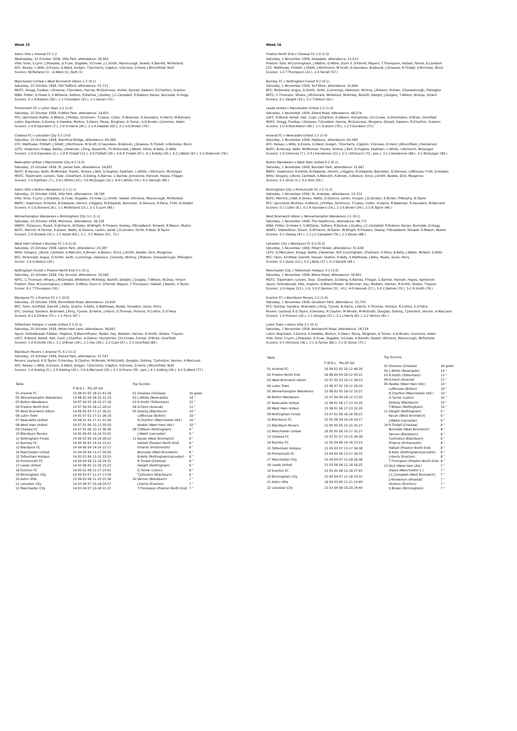Week 15
Aston Villa v Arsenal FC 1-2
Wednesday, 22 October 1958, Villa Park, attendance: 30,563
Villa: Sims; S.Lynn, J.Sharples, G.F.Lee, Dugdale, V.Crowe, J.L.Smith, Myerscough, Sewell, K.Barrett, McParland
AFC: Kelsey; L.Wills, D.Evans, G.Ward, Dodgin, T.Docherty, Clapton, V.Groves, D.Herd, J.Bloomfield, Nutt
Scorers: McParland (1) - G.Ward (1), Nutt (1)
Manchester United v West Bromwich Albion 1-2 (0-1)
Saturday, 25 October 1958, Old Trafford, attendance: 51,721
MUFC: Gregg; Foulkes, I.Greaves, F.Goodwin, Harrop, McGuinness, Viollet, Quixall, Dawson, R.Charlton, Scanlon
WBA: Potter; D.Howe II, S.Williams, Setters, R.Barlow, J.Dudley, J.C.Campbell, R.Robson, Kevan, Burnside, D.Hogg
Scorers: 0-1 R.Robson (38.), 1-1 F.Goodwin (55.), 1-2 Kevan (75.)
Portsmouth FC v Luton Town 2-2 (2-0)
Saturday, 25 October 1958, Fratton Park, attendance: 24,831
PFC: Uprichard; Rutter, A.Wilson, J.Phillips, Dickinson, T.Casey, Cutler, R.Newman, R.Saunders, H.Harris, M.Barnard
Luton: Baynham; S.Dunne, K.Hawkes, Morton, S.Owen, Pacey, Bingham, G.Turner, A.D.Brown, Cummins, Adam
Scorers: 1-0 R.Saunders (7.), 2-0 H.Harris (45.), 2-1 K.Hawkes (65.), 2-2 A.D.Brown (78.)
Chelsea FC v Leicester City 5-2 (3-0)
Saturday, 25 October 1958, Stamford Bridge, attendance: 40,369
CFC: Matthews; P.Sillett, J.Sillett, J.Mortimore, M.Scott, D.Saunders, Brabrook, J.Greaves, R.Tindall, A.Nicholas, Block
LCFC: Anderson; Knapp, Baillie, J.Newman, J.King, Keyworth, Th.McDonald, J.Walsh, Hines, B.Kelly, G.Wills
Scorers: 1-0 D.Saunders (2.), 2-0 R.Tindall (12.), 3-0 P.Sillett (39.), 4-0 R.Tindall (47.), 4-1 B.Kelly (50.), 4-2 J.Walsh (67.), 5-2 Brabrook (78.)
Newcastle United v Manchester City 4-1 (3-0)
Saturday, 25 October 1958, St. James Park, attendance: 54,837
NUFC: B.Harvey; Keith, McMichael, Franks, Stokoe, J.Bell, G.Hughes, Eastham, L.White, I.Allchurch, McGuigan
MCFC: Trautmann; Leivers, Sear, Cheetham, D.Ewing, K.Barnes, C.Barlow, Johnstone, Hannah, Hayes, F.Fagan
Scorers: 1-0 Eastham (7.), 2-0 L.White (10.), 3-0 McGuigan (32.), 4-0 L.White (74.), 4-1 Hannah (89.)
Aston Villa v Bolton Wanderers 2-1 (1-1)
Saturday, 25 October 1958, Villa Park, attendance: 28,740
Villa: Sims; S.Lynn, J.Sharples, G.F.Lee, Dugdale, V.Crowe, J.L.Smith, Sewell, Hitchens, Myerscough, McParland
BWFC: Hopkinson; R.Hartle, B.Edwards, Hennin, J.Higgins, M.Edwards, Bannister, D.Stevens, R.Parry, F.Hill, D.Holden
Scorers: 0-1 D.Stevens (6.), 1-1 McParland (15.), 2-1 S.Lynn (89.)
Wolverhampton Wanderers v Birmingham City 3-1 (1-1)
Saturday, 25 October 1958, Molineux, attendance: 36,156
WWFC: Finlayson; Stuart, G.W.Harris, W.Slater, W.Wright, R.Flowers, Deeley, P.Broadbent, Showell, R.Mason, Mullen
BCFC: Merrick; B.Farmer, K.Green, Watts, G.Sissons, Larkin, Astall, J.D.Gordon, Orritt, R.Neal, B.Taylor
Scorers: 1-0 Showell (31.), 1-1 Astall (40.), 2-1, 3-1 Mullen (52., 75.)
West Ham United v Burnley FC 1-0 (1-0)
Saturday, 25 October 1958, Upton Park, attendance: 29,387
WHU: Gregory; J.Bond, Cantwell, A.Malcolm, K.Brown, A.Nelson, Grice, J.Smith, Keeble, Dick, Musgrove
BFC: McDonald; Angus, D.Smith, Seith, Cummings, Adamson, Connelly, McIlroy, J.Robson, Cheesebrough, Pilkington
Scorer: 1-0 A.Nelson (30.)
Nottingham Forest v Preston North End 0-1 (0-1)
Saturday, 25 October 1958, City Ground, attendance: 33,583
NFFC: C.Thomson; Whare, J.McDonald, Whitefoot, McKinlay, Burkitt, Dwight, J.Quigley, T.Wilson, W.Gray, Imlach
Preston: Else; W.Cunningham, J.Walton, G.Milne, Dunn II, O'Farrell, Mayers, T.Thompson, Hatsell, J.Baxter, S.Taylor
Scorer: 0-1 T.Thompson (20.)
Blackpool FC v Everton FC 1-1 (0-0)
Saturday, 25 October 1958, Bloomfield Road, attendance: 19,426
BFC: Farm; Armfield, Garrett, J.Kelly, Gratrix, H.Kelly, S.Matthews, Mudie, Snowdon, Durie, Perry
EFC: Dunlop; Sanders, Bramwell, J.King, T.Jones, B.Harris, J.Harris, E.Thomas, Hickson, R.Collins, E.O'Hara
Scorers: 0-1 E.O'Hara (75.), 1-1 Perry (87.)
Tottenham Hotspur v Leeds United 2-3 (2-1)
Saturday, 25 October 1958, White Hart Lane, attendance: 38,691
Spurs: Hollowbread; P.Baker, Hopkins, D.Blanchflower, Ryden, Iley, Medwin, Harmer, R.Smith, Stokes, T.Dyson
LUFC: R.Wood; Ashall, Hair, Cush, J.Charlton, A.Gibson, Humphries, Chr.Crowe, Forrest, O'Brien, Overfield
Scorers: 1-0 R.Smith (30.), 1-1 O'Brien (34.), 2-1 Iley (39.), 2-2 Cush (57.), 2-3 Overfield (89.)
Blackburn Rovers v Arsenal FC 4-2 (3-1)
Saturday, 25 October 1958, Ewood Park, attendance: 37,747
Rovers: Leyland; K.G.Taylor, Eckersley, R.Clayton, M.Woods, M.McGrath, Douglas, Dobing, T.Johnston, Vernon, A.MacLeod
AFC: Kelsey; L.Wills, D.Evans, G.Ward, Dodgin, T.Docherty, Clapton, V.Groves, D.Herd, J.Bloomfield, Nutt
Scorers: 1-0 Dobing (5.), 2-0 Dobing (20.), 3-0 A.MacLeod (26.), 3-1 D.Evans (30., pen.), 4-1 Dobing (56.), 4-2 G.Ward (77.)
| Table | |
| --- | --- |
| | P W D L Pts GF GA |
| 01 Arsenal FC | 15 08 02 05 18-12 41:24 |
| 02 Wolverhampton Wanderers | 14 08 02 04 18-10 31:19 |
| 03 Bolton Wanderers | 14 07 04 03 18-10 27:18 |
| 04 Preston North End | 15 07 04 04 18-12 28:22 |
| 05 West Bromwich Albion | 14 06 05 03 17-11 36:22 |
| 06 Luton Town | 14 05 07 02 17-11 26:18 |
| 07 Newcastle United | 14 08 01 05 17-11 31:26 |
| 08 West Ham United | 14 07 01 06 15-13 30:29 |
| 09 Chelsea FC | 14 07 01 06 15-13 36:36 |
| 10 Blackburn Rovers | 14 05 04 05 14-14 33:25 |
| 11 Nottingham Forest | 14 06 02 06 14-14 26:22 |
| 12 Burnley FC | 14 05 04 05 14-14 23:21 |
| 13 Blackpool FC | 14 04 06 04 14-14 15:17 |
| 14 Manchester United | 15 04 05 06 13-17 30:26 |
| 15 Tottenham Hotspur | 14 05 03 06 13-15 33:33 |
| 16 Portsmouth FC | 14 04 04 06 12-16 24:31 |
| 17 Leeds United | 14 03 06 05 12-16 15:23 |
| 18 Everton FC | 14 05 01 08 11-17 25:41 |
| 19 Birmingham City | 14 04 03 07 11-17 17:29 |
| 20 Aston Villa | 15 04 03 08 11-19 22:38 |
| 21 Leicester City | 14 03 04 07 10-18 24:37 |
| 22 Manchester City | 14 03 04 07 10-18 21:37 |
| Top Scorers | |
| --- | --- |
| 01 Greaves (Chelsea) | 16 goals |
| 02 L.White (Newcastle) | 14 " |
| 03 R.Smith (Tottenham) | 12 " |
| 04 D.Herd (Arsenal) | 11 " |
| 05 Dobing (Blackburn) | 10 " |
| Lofthouse (Bolton) | 10 " |
| R.Charlton (Manchester Utd.) | 10 " |
| Keeble (West Ham Utd.) | 10 " |
| 09 T.Wilson (Nottingham) | 9 " |
| J.Walsh (Leicester) | 9 " |
| 11 Kevan (West Bromwich) | 8 " |
| Hatsell (Preston North End) | 8 " |
| P.Harris (Portsmouth) | 8 " |
| Burnside (West Bromwich) | 8 " |
| B.Kelly (Nottingham/Leicester) | 8 " |
| R.Tindall (Chelsea) | 8 " |
| Dwight (Nottingham) | 8 " |
| G.Turner (Luton) | 8 " |
| T.Johnston (Blackburn) | 8 " |
| 20 Vernon (Blackburn) | 7 " |
| J.Harris (Everton) | 7 " |
| T.Thompson (Preston North End) | 7 " |
Week 16
Preston North End v Chelsea FC 2-0 (1-0)
Saturday, 1 November 1958, Deepdale, attendance: 21,513
Preston: Else; W.Cunningham, J.Walton, G.Milne, Dunn II, O'Farrell, Mayers, T.Thompson, Hatsell, Farrall, G.Lambert
CFC: Matthews; P.Sillett, J.Sillett, J.Mortimore, M.Scott, D.Saunders, Brabrook, J.Greaves, R.Tindall, A.Nicholas, Block
Scorers: 1-0 T.Thompson (22.), 2-0 Farrall (57.)
Burnley FC v Nottingham Forest 0-2 (0-1)
Saturday, 1 November 1958, Turf Moor, attendance: 22,644
BFC: McDonald; Angus, D.Smith, Seith, Cummings, Adamson, McIlroy, J.Robson, Pointer, Cheesebrough, Pilkington
NFFC: C.Thomson; Whare, J.McDonald, Whitefoot, McKinlay, Burkitt, Dwight, J.Quigley, T.Wilson, W.Gray, Imlach
Scorers: 0-1 Dwight (33.), 0-2 T.Wilson (55.)
Leeds United v Manchester United 1-2 (1-0)
Saturday, 1 November 1958, Elland Road, attendance: 48,574
LUFC: R.Wood; Ashall, Hair, Cush, J.Charlton, A.Gibson, Humphries, Chr.Crowe, A.Shackleton, O'Brien, Overfield
MUFC: Gregg; Foulkes, I.Greaves, F.Goodwin, Harrop, McGuinness, Morgans, Quixall, Dawson, R.Charlton, Scanlon
Scorers: 1-0 A.Shackleton (40.), 1-1 Scanlon (70.), 1-2 F.Goodwin (73.)
Arsenal FC v Newcastle United 3-2 (1-0)
Saturday, 1 November 1958, Highbury, attendance: 62,569
AFC: Kelsey; L.Wills, D.Evans, G.Ward, Dodgin, T.Docherty, Clapton, V.Groves, D.Herd, J.Bloomfield, J.Henderson
NUFC: B.Harvey; Keith, McMichael, Franks, Stokoe, J.Bell, G.Hughes, Eastham, L.White, I.Allchurch, McGuigan
Scorers: 1-0 V.Groves (7.), 2-0 J.Henderson (52.), 2-1 I.Allchurch (75., pen.), 3-1 J.Henderson (88.), 3-2 McGuigan (89.)
Bolton Wanderers v West Ham United 0-2 (0-1)
Saturday, 1 November 1958, Burnden Park, attendance: 31,067
BWFC: Hopkinson; R.Hartle, B.Edwards, Hennin, J.Higgins, M.Edwards, Bannister, D.Stevens, Lofthouse, F.Hill, D.Holden
WHU: Gregory; J.Bond, Cantwell, A.Malcolm, K.Brown, A.Nelson, Grice, J.Smith, Keeble, Dick, Musgrove
Scorers: 0-1 Grice (1.), 0-2 Dick (50.)
Birmingham City v Portsmouth FC 2-2 (1-2)
Saturday, 1 November 1958, St. Andrews, attendance: 23,723
BCFC: Merrick; J.Hall, K.Green, Watts, G.Sissons, Larkin, Hooper, J.D.Gordon, E.Brown, P.Murphy, B.Taylor
PFC: Uprichard; McGhee, A.Wilson, J.Phillips, Dickinson, T.Casey, Cutler, H.Harris, R.Newman, R.Saunders, M.Barnard
Scorers: 0-1 Cutler (8.), 0-2 R.Saunders (14.), 1-2 E.Brown (34.), 2-2 B.Taylor (46.)
West Bromwich Albion v Wolverhampton Wanderers 2-1 (0-1)
Saturday, 1 November 1958, The Hawthorns, attendance: 48,771
WBA: Potter; D.Howe II, S.Williams, Setters, R.Barlow, J.Dudley, J.C.Campbell, R.Robson, Kevan, Burnside, D.Hogg
WWFC: Sidebottom; Stuart, G.W.Harris, W.Slater, W.Wright, R.Flowers, Deeley, P.Broadbent, Showell, R.Mason, Mullen
Scorers: 0-1 Deeley (41.), 1-1 J.C.Campbell (76.), 2-1 Kevan (88.)
Leicester City v Blackpool FC 0-3 (0-3)
Saturday, 1 November 1958, Filbert Street, attendance: 31,638
LCFC: D.MacLaren; Knapp, Baillie, J.Newman, W.E.Cunningham, Chalmers, H.Riley, B.Kelly, J.Walsh, McNeill, G.Wills
BFC: Farm; Armfield, Garrett, Hauser, Gratrix, H.Kelly, S.Matthews, J.Kelly, Mudie, Durie, Perry
Scorers: 0-1 Durie (15.), 0-2 J.Kelly (37.), 0-3 Garrett (44.)
Manchester City v Tottenham Hotspur 5-1 (3-0)
Saturday, 1 November 1958, Maine Road, attendance: 30,601
MCFC: Trautmann; Leivers, Sear, Cheetham, D.Ewing, K.Barnes, F.Fagan, C.Barlow, Hannah, Hayes, Sambrook
Spurs: Hollowbread; Hills, Hopkins, D.Blanchflower, M.Norman, Iley, Medwin, Harmer, R.Smith, Stokes, T.Dyson
Scorers: 1-0 Hayes (23.), 2-0, 3-0 C.Barlow (31., 43.), 4-0 Hannah (57.), 5-0 C.Barlow (70.), 5-1 R.Smith (78.)
Everton FC v Blackburn Rovers 2-2 (1-0)
Saturday, 1 November 1958, Goodison Park, attendance: 52,733
EFC: Dunlop; Sanders, Bramwell, J.King, T.Jones, B.Harris, J.Harris, E.Thomas, Hickson, R.Collins, E.O'Hara
Rovers: Leyland; K.G.Taylor, Eckersley, R.Clayton, M.Woods, M.McGrath, Douglas, Dobing, T.Johnston, Vernon, A.MacLeod
Scorers: 1-0 Hickson (26.), 1-1 Douglas (57.), 2-1 J.Harris (61.), 2-2 Vernon (81.)
Luton Town v Aston Villa 2-1 (0-1)
Saturday, 1 November 1958, Kenilworth Road, attendance: 18,714
Luton: Baynham; S.Dunne, K.Hawkes, Morton, S.Owen, Pacey, Bingham, G.Turner, A.D.Brown, Cummins, Adam
Villa: Sims; S.Lynn, J.Sharples, G.F.Lee, Dugdale, V.Crowe, K.Barrett, Sewell, Hitchens, Myerscough, McParland
Scorers: 0-1 Hitchens (36.), 1-1 G.Turner (60.), 2-1 G.Turner (75.)
| Table | |
| --- | --- |
| | P W D L Pts GF GA |
| 01 Arsenal FC | 16 09 02 05 20-12 44:26 |
| 02 Preston North End | 16 08 04 04 20-12 30:22 |
| 03 West Bromwich Albion | 15 07 05 03 19-11 38:23 |
| 04 Luton Town | 15 06 07 02 19-11 28:19 |
| 05 Wolverhampton Wanderers | 15 08 02 05 18-12 32:21 |
| 06 Bolton Wanderers | 15 07 04 04 18-12 27:20 |
| 07 Newcastle United | 15 08 01 06 17-13 33:29 |
| 08 West Ham United | 15 08 01 06 17-13 32:29 |
| 09 Nottingham Forest | 15 07 02 06 16-14 28:22 |
| 10 Blackpool FC | 15 05 06 04 16-14 18:17 |
| 11 Blackburn Rovers | 15 05 05 05 15-15 35:27 |
| 12 Manchester United | 16 05 05 06 15-17 32:27 |
| 13 Chelsea FC | 15 07 01 07 15-15 36:38 |
| 14 Burnley FC | 15 05 04 06 14-16 23:23 |
| 15 Tottenham Hotspur | 15 05 03 07 13-17 34:38 |
| 16 Portsmouth FC | 15 04 05 06 13-17 26:33 |
| 17 Manchester City | 15 04 04 07 12-18 26:38 |
| 18 Leeds United | 15 03 06 06 12-18 16:25 |
| 19 Everton FC | 15 05 02 08 12-18 27:43 |
| 20 Birmingham City | 15 04 04 07 12-18 19:31 |
| 21 Aston Villa | 16 04 03 09 11-21 23:40 |
| 22 Leicester City | 15 03 04 08 10-20 24:40 |
| Top Scorers | |
| --- | --- |
| 01 Greaves (Chelsea) | 16 goals |
| 02 L.White (Newcastle) | 14 " |
| 03 R.Smith (Tottenham) | 13 " |
| 04 D.Herd (Arsenal) | 11 " |
| 05 Keeble (West Ham Utd.) | 10 " |
| Lofthouse (Bolton) | 10 " |
| R.Charlton (Manchester Utd.) | 10 " |
| G.Turner (Luton) | 10 " |
| Dobing (Blackburn) | 10 " |
| T.Wilson (Nottingham) | 10 " |
| 11 Dwight (Nottingham) | 9 " |
| Kevan (West Bromwich) | 9 " |
| J.Walsh (Leicester) | 9 " |
| 14 R.Tindall (Chelsea) | 8 " |
| Burnside (West Bromwich) | 8 " |
| Vernon (Blackburn) | 8 " |
| T.Johnston (Blackburn) | 8 " |
| P.Harris (Portsmouth) | 8 " |
| Hatsell (Preston North End) | 8 " |
| B.Kelly (Nottingham/Leicester) | 8 " |
| J.Harris (Everton) | 8 " |
| T.Thompson (Preston North End) | 8 " |
| 23 Dick (West Ham Utd.) | 7 " |
| Hayes (Manchester C.) | 7 " |
| J.C.Campbell (West Bromwich) | 7 " |
| J.Henderson (Arsenal) | 7 " |
| Hickson (Everton) | 7 " |
| E.Brown (Birmingham) | 7 " |